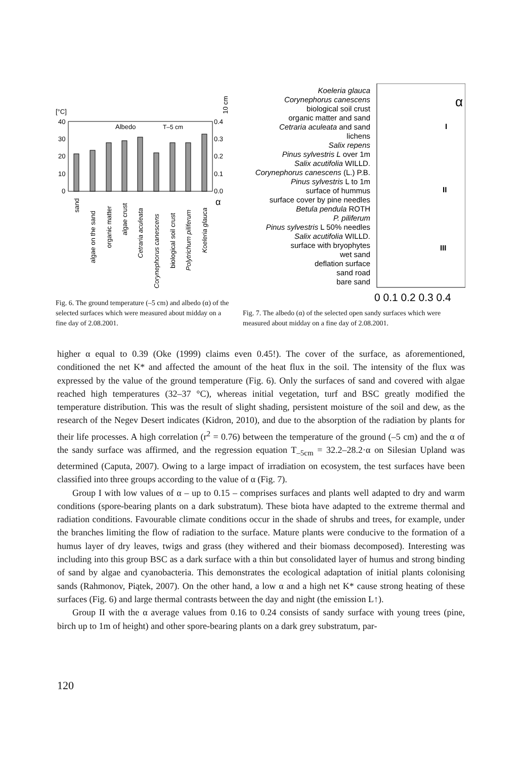[°C]
40
30
20
10
0
0.4
0.3
0.2
0.1
0.0
α
Albedo
T–5 cm
sand
algae on the sand
organic matter
algae crust
Cetraria aculeata
Corynephorus canescens
biological soil crust
Polytrichum piliferum
Koeleria glauca
10 cm
Fig. 6. The ground temperature (–5 cm) and albedo (α) of the selected surfaces which were measured about midday on a fine day of 2.08.2001.
Koeleria glauca
Corynephorus canescens
biological soil crust
organic matter and sand
Cetraria aculeata and sand
lichens
Salix repens
Pinus sylvestris L over 1m
Salix acutifolia WILLD.
Corynephorus canescens (L.) P.B.
Pinus sylvestris L to 1m
surface of hummus
surface cover by pine needles
Betula pendula ROTH
P. piliferum
Pinus sylvestris L 50% needles
Salix acutifolia WILLD.
surface with bryophytes
wet sand
deflation surface
sand road
bare sand
α
I
II
III
0 0.1 0.2 0.3 0.4
Fig. 7. The albedo (α) of the selected open sandy surfaces which were measured about midday on a fine day of 2.08.2001.
higher α equal to 0.39 (Oke (1999) claims even 0.45!). The cover of the surface, as aforementioned, conditioned the net K* and affected the amount of the heat flux in the soil. The intensity of the flux was expressed by the value of the ground temperature (Fig. 6). Only the surfaces of sand and covered with algae reached high temperatures (32–37 °C), whereas initial vegetation, turf and BSC greatly modified the temperature distribution. This was the result of slight shading, persistent moisture of the soil and dew, as the research of the Negev Desert indicates (Kidron, 2010), and due to the absorption of the radiation by plants for their life processes. A high correlation (r<sup>2</sup> = 0.76) between the temperature of the ground (–5 cm) and the α of the sandy surface was affirmed, and the regression equation T<sub>–5cm</sub> = 32.2–28.2·α on Silesian Upland was determined (Caputa, 2007). Owing to a large impact of irradiation on ecosystem, the test surfaces have been classified into three groups according to the value of α (Fig. 7).
Group I with low values of α – up to 0.15 – comprises surfaces and plants well adapted to dry and warm conditions (spore-bearing plants on a dark substratum). These biota have adapted to the extreme thermal and radiation conditions. Favourable climate conditions occur in the shade of shrubs and trees, for example, under the branches limiting the flow of radiation to the surface. Mature plants were conducive to the formation of a humus layer of dry leaves, twigs and grass (they withered and their biomass decomposed). Interesting was including into this group BSC as a dark surface with a thin but consolidated layer of humus and strong binding of sand by algae and cyanobacteria. This demonstrates the ecological adaptation of initial plants colonising sands (Rahmonov, Piątek, 2007). On the other hand, a low α and a high net K* cause strong heating of these surfaces (Fig. 6) and large thermal contrasts between the day and night (the emission L↑).
Group II with the α average values from 0.16 to 0.24 consists of sandy surface with young trees (pine, birch up to 1m of height) and other spore-bearing plants on a dark grey substratum, par-
120